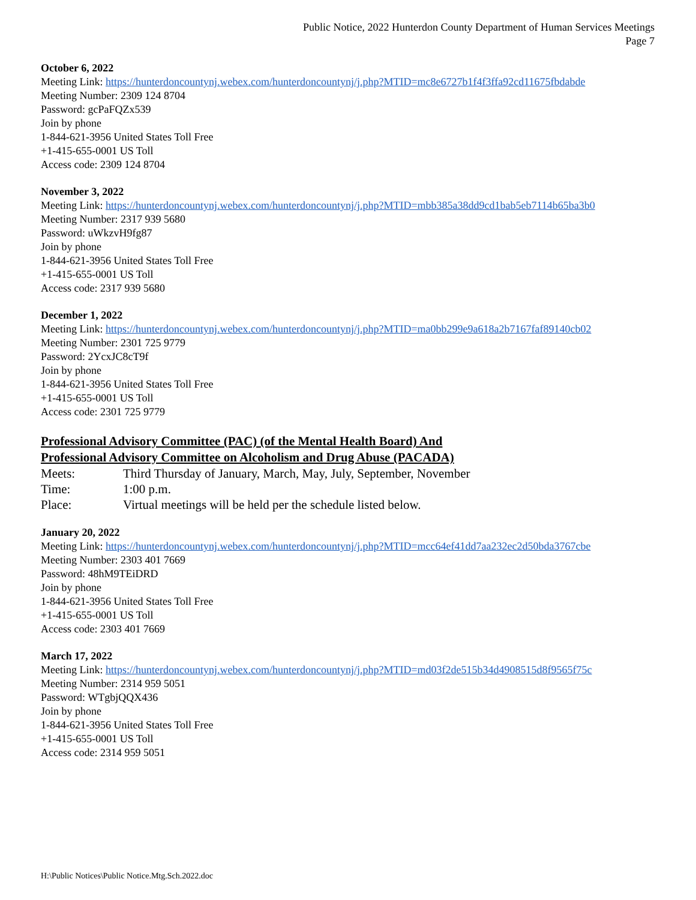Public Notice, 2022 Hunterdon County Department of Human Services Meetings
Page 7
October 6, 2022
Meeting Link: https://hunterdoncountynj.webex.com/hunterdoncountynj/j.php?MTID=mc8e6727b1f4f3ffa92cd11675fbdabde
Meeting Number: 2309 124 8704
Password: gcPaFQZx539
Join by phone
1-844-621-3956 United States Toll Free
+1-415-655-0001 US Toll
Access code: 2309 124 8704
November 3, 2022
Meeting Link: https://hunterdoncountynj.webex.com/hunterdoncountynj/j.php?MTID=mbb385a38dd9cd1bab5eb7114b65ba3b0
Meeting Number: 2317 939 5680
Password: uWkzvH9fg87
Join by phone
1-844-621-3956 United States Toll Free
+1-415-655-0001 US Toll
Access code: 2317 939 5680
December 1, 2022
Meeting Link: https://hunterdoncountynj.webex.com/hunterdoncountynj/j.php?MTID=ma0bb299e9a618a2b7167faf89140cb02
Meeting Number: 2301 725 9779
Password: 2YcxJC8cT9f
Join by phone
1-844-621-3956 United States Toll Free
+1-415-655-0001 US Toll
Access code: 2301 725 9779
Professional Advisory Committee (PAC) (of the Mental Health Board) And
Professional Advisory Committee on Alcoholism and Drug Abuse (PACADA)
Meets: Third Thursday of January, March, May, July, September, November
Time: 1:00 p.m.
Place: Virtual meetings will be held per the schedule listed below.
January 20, 2022
Meeting Link: https://hunterdoncountynj.webex.com/hunterdoncountynj/j.php?MTID=mcc64ef41dd7aa232ec2d50bda3767cbe
Meeting Number: 2303 401 7669
Password: 48hM9TEiDRD
Join by phone
1-844-621-3956 United States Toll Free
+1-415-655-0001 US Toll
Access code: 2303 401 7669
March 17, 2022
Meeting Link: https://hunterdoncountynj.webex.com/hunterdoncountynj/j.php?MTID=md03f2de515b34d4908515d8f9565f75c
Meeting Number: 2314 959 5051
Password: WTgbjQQX436
Join by phone
1-844-621-3956 United States Toll Free
+1-415-655-0001 US Toll
Access code: 2314 959 5051
H:\Public Notices\Public Notice.Mtg.Sch.2022.doc